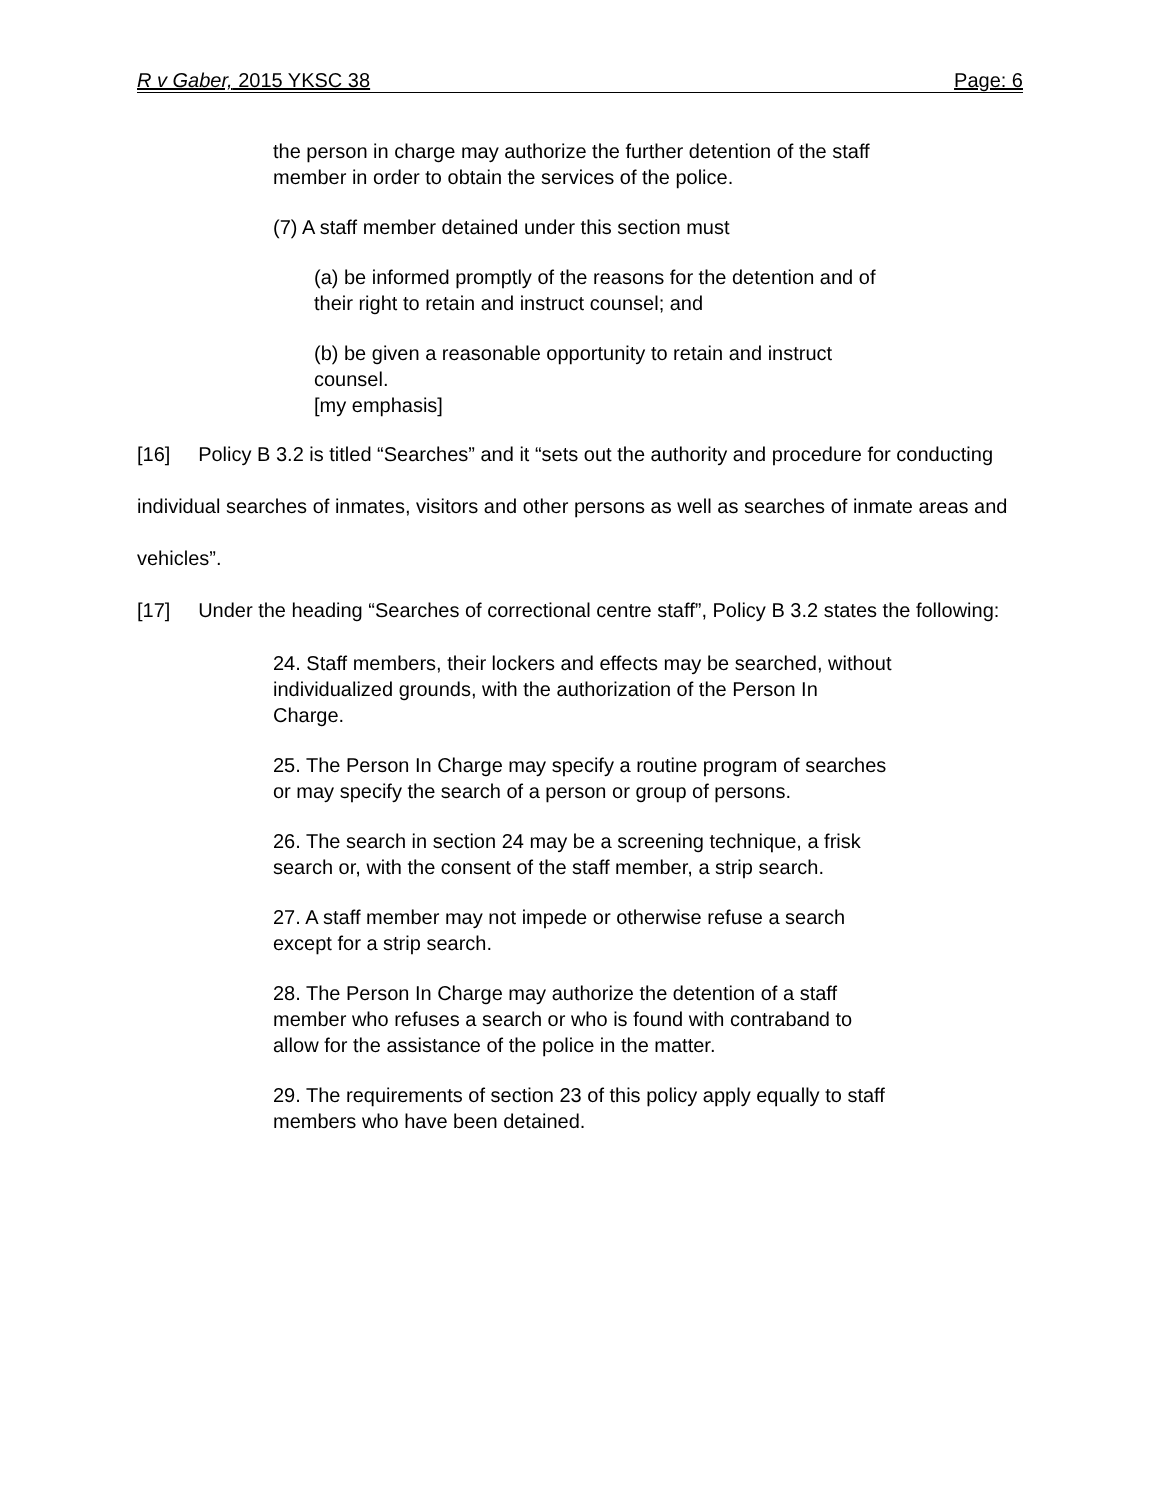R v Gaber, 2015 YKSC 38 Page: 6
the person in charge may authorize the further detention of the staff member in order to obtain the services of the police.
(7) A staff member detained under this section must
(a) be informed promptly of the reasons for the detention and of their right to retain and instruct counsel; and
(b) be given a reasonable opportunity to retain and instruct counsel.
[my emphasis]
[16] Policy B 3.2 is titled “Searches” and it “sets out the authority and procedure for conducting individual searches of inmates, visitors and other persons as well as searches of inmate areas and vehicles”.
[17] Under the heading “Searches of correctional centre staff”, Policy B 3.2 states the following:
24. Staff members, their lockers and effects may be searched, without individualized grounds, with the authorization of the Person In Charge.
25. The Person In Charge may specify a routine program of searches or may specify the search of a person or group of persons.
26. The search in section 24 may be a screening technique, a frisk search or, with the consent of the staff member, a strip search.
27. A staff member may not impede or otherwise refuse a search except for a strip search.
28. The Person In Charge may authorize the detention of a staff member who refuses a search or who is found with contraband to allow for the assistance of the police in the matter.
29. The requirements of section 23 of this policy apply equally to staff members who have been detained.